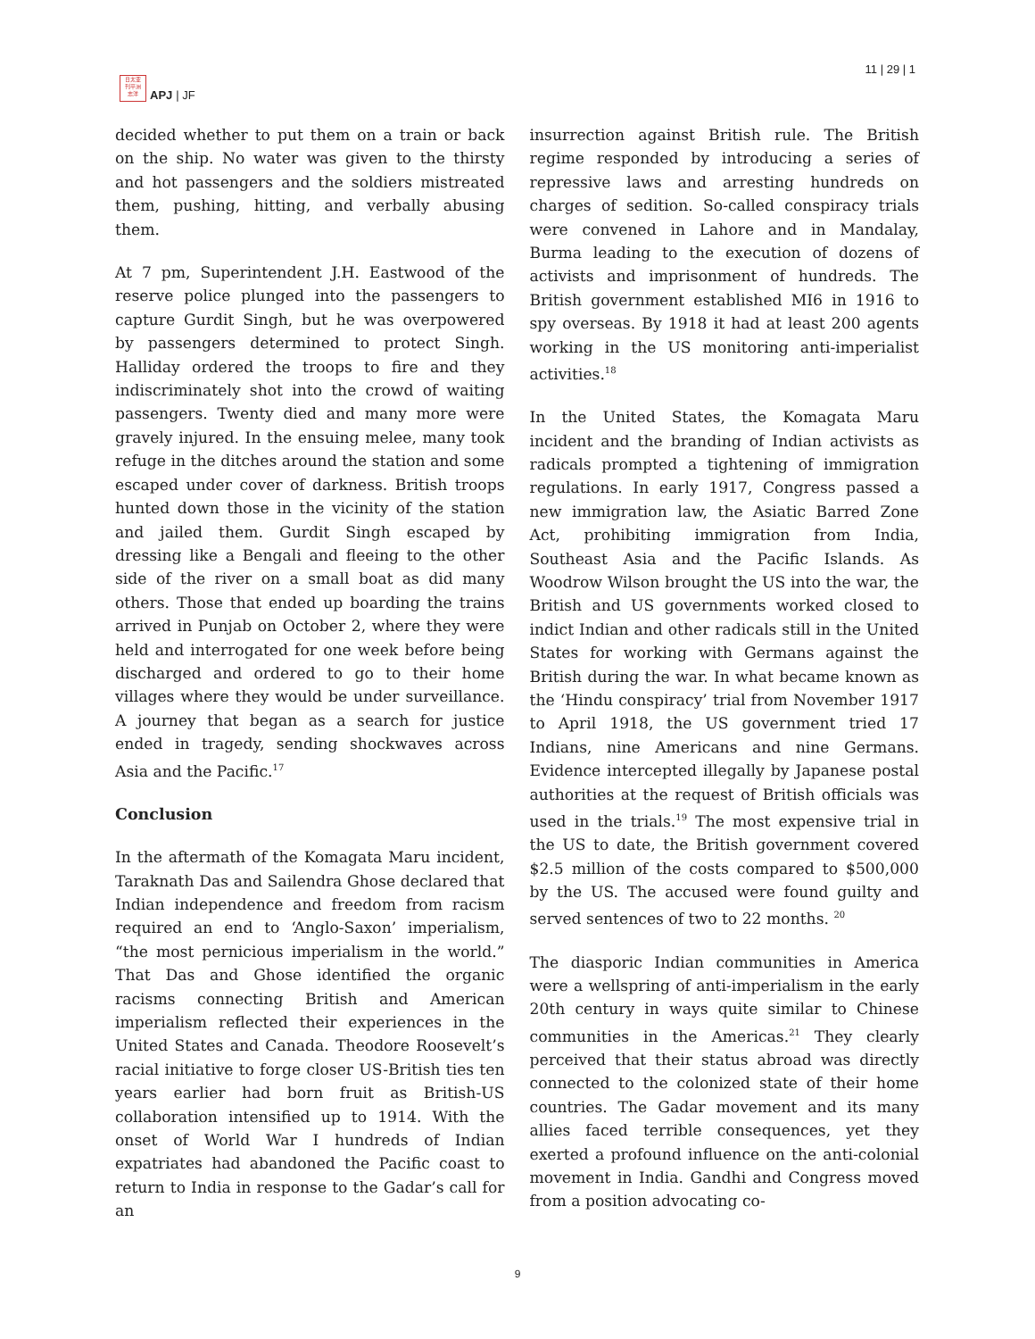日太亚
刊平洲
志洋
APJ | JF
11 | 29 | 1
decided whether to put them on a train or back on the ship. No water was given to the thirsty and hot passengers and the soldiers mistreated them, pushing, hitting, and verbally abusing them.
At 7 pm, Superintendent J.H. Eastwood of the reserve police plunged into the passengers to capture Gurdit Singh, but he was overpowered by passengers determined to protect Singh. Halliday ordered the troops to fire and they indiscriminately shot into the crowd of waiting passengers. Twenty died and many more were gravely injured. In the ensuing melee, many took refuge in the ditches around the station and some escaped under cover of darkness. British troops hunted down those in the vicinity of the station and jailed them. Gurdit Singh escaped by dressing like a Bengali and fleeing to the other side of the river on a small boat as did many others. Those that ended up boarding the trains arrived in Punjab on October 2, where they were held and interrogated for one week before being discharged and ordered to go to their home villages where they would be under surveillance. A journey that began as a search for justice ended in tragedy, sending shockwaves across Asia and the Pacific.<sup>17</sup>
Conclusion
In the aftermath of the Komagata Maru incident, Taraknath Das and Sailendra Ghose declared that Indian independence and freedom from racism required an end to ‘Anglo-Saxon’ imperialism, “the most pernicious imperialism in the world.” That Das and Ghose identified the organic racisms connecting British and American imperialism reflected their experiences in the United States and Canada. Theodore Roosevelt’s racial initiative to forge closer US-British ties ten years earlier had born fruit as British-US collaboration intensified up to 1914. With the onset of World War I hundreds of Indian expatriates had abandoned the Pacific coast to return to India in response to the Gadar’s call for an
insurrection against British rule. The British regime responded by introducing a series of repressive laws and arresting hundreds on charges of sedition. So-called conspiracy trials were convened in Lahore and in Mandalay, Burma leading to the execution of dozens of activists and imprisonment of hundreds. The British government established MI6 in 1916 to spy overseas. By 1918 it had at least 200 agents working in the US monitoring anti-imperialist activities.<sup>18</sup>
In the United States, the Komagata Maru incident and the branding of Indian activists as radicals prompted a tightening of immigration regulations. In early 1917, Congress passed a new immigration law, the Asiatic Barred Zone Act, prohibiting immigration from India, Southeast Asia and the Pacific Islands. As Woodrow Wilson brought the US into the war, the British and US governments worked closed to indict Indian and other radicals still in the United States for working with Germans against the British during the war. In what became known as the ‘Hindu conspiracy’ trial from November 1917 to April 1918, the US government tried 17 Indians, nine Americans and nine Germans. Evidence intercepted illegally by Japanese postal authorities at the request of British officials was used in the trials.<sup>19</sup> The most expensive trial in the US to date, the British government covered $2.5 million of the costs compared to $500,000 by the US. The accused were found guilty and served sentences of two to 22 months. <sup>20</sup>
The diasporic Indian communities in America were a wellspring of anti-imperialism in the early 20th century in ways quite similar to Chinese communities in the Americas.<sup>21</sup> They clearly perceived that their status abroad was directly connected to the colonized state of their home countries. The Gadar movement and its many allies faced terrible consequences, yet they exerted a profound influence on the anti-colonial movement in India. Gandhi and Congress moved from a position advocating co-
9